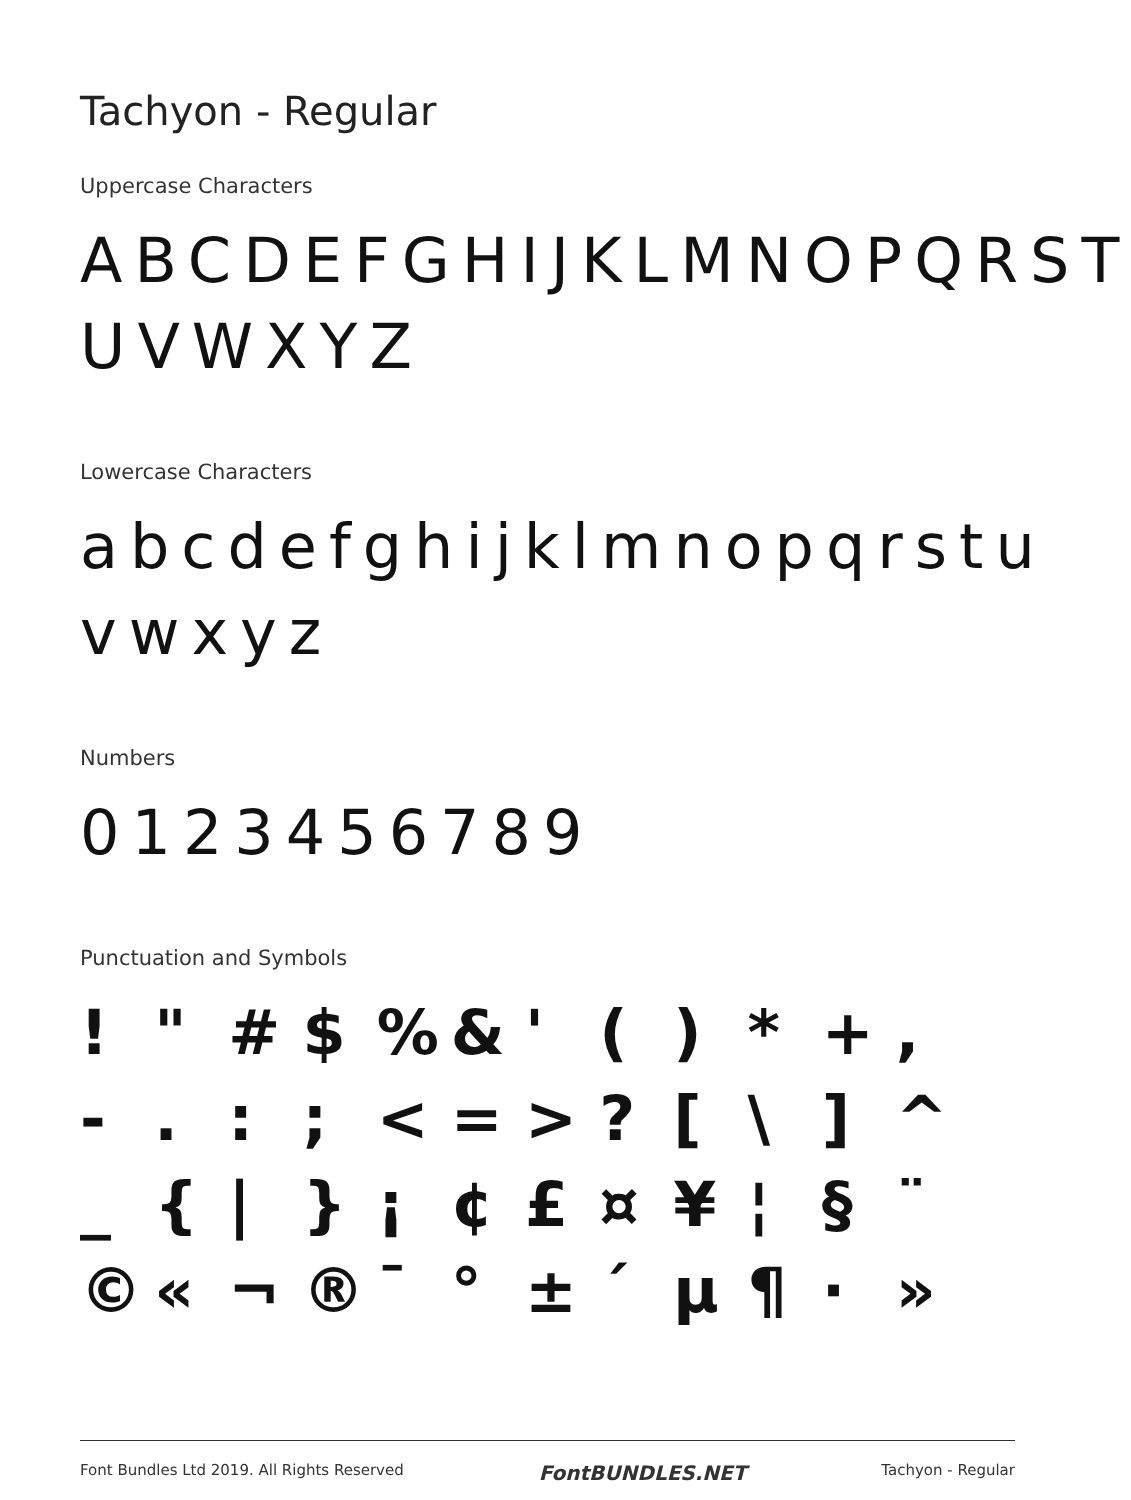Tachyon - Regular
Uppercase Characters
ABCDEFGHIJKLMNOPQRST UVWXYZ
Lowercase Characters
abcdefghijklmnopqrstu vwxyz
Numbers
0123456789
Punctuation and Symbols
! " # $ % & ' ( ) * + , - . : ; < = > ? [ \ ] ^ _ { | } ¡ ¢ £ ¤ ¥ ¦ § ¨ © « ¬ ® ¯ ° ± ´ µ ¶ · »
Font Bundles Ltd 2019. All Rights Reserved FontBUNDLES.NET Tachyon - Regular